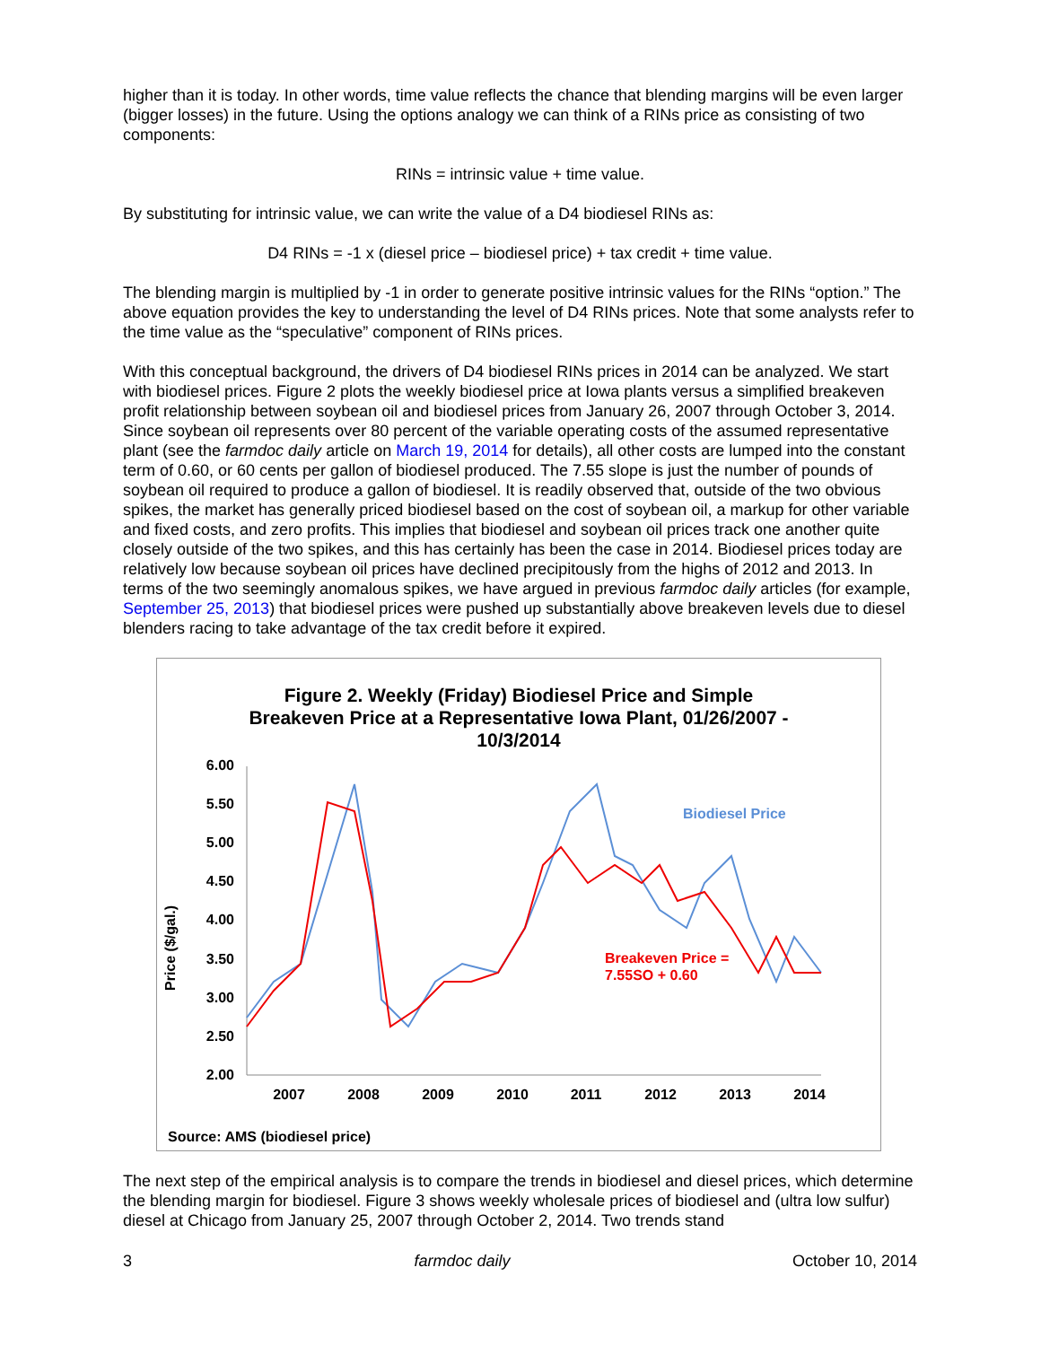higher than it is today. In other words, time value reflects the chance that blending margins will be even larger (bigger losses) in the future. Using the options analogy we can think of a RINs price as consisting of two components:
RINs = intrinsic value + time value.
By substituting for intrinsic value, we can write the value of a D4 biodiesel RINs as:
D4 RINs = -1 x (diesel price – biodiesel price) + tax credit + time value.
The blending margin is multiplied by -1 in order to generate positive intrinsic values for the RINs “option.” The above equation provides the key to understanding the level of D4 RINs prices. Note that some analysts refer to the time value as the “speculative” component of RINs prices.
With this conceptual background, the drivers of D4 biodiesel RINs prices in 2014 can be analyzed. We start with biodiesel prices. Figure 2 plots the weekly biodiesel price at Iowa plants versus a simplified breakeven profit relationship between soybean oil and biodiesel prices from January 26, 2007 through October 3, 2014. Since soybean oil represents over 80 percent of the variable operating costs of the assumed representative plant (see the farmdoc daily article on March 19, 2014 for details), all other costs are lumped into the constant term of 0.60, or 60 cents per gallon of biodiesel produced. The 7.55 slope is just the number of pounds of soybean oil required to produce a gallon of biodiesel. It is readily observed that, outside of the two obvious spikes, the market has generally priced biodiesel based on the cost of soybean oil, a markup for other variable and fixed costs, and zero profits. This implies that biodiesel and soybean oil prices track one another quite closely outside of the two spikes, and this has certainly has been the case in 2014. Biodiesel prices today are relatively low because soybean oil prices have declined precipitously from the highs of 2012 and 2013. In terms of the two seemingly anomalous spikes, we have argued in previous farmdoc daily articles (for example, September 25, 2013) that biodiesel prices were pushed up substantially above breakeven levels due to diesel blenders racing to take advantage of the tax credit before it expired.
Figure 2. Weekly (Friday) Biodiesel Price and Simple
Breakeven Price at a Representative Iowa Plant, 01/26/2007 -
10/3/2014
Price ($/gal.)
6.00
5.50
5.00
4.50
4.00
3.50
3.00
2.50
2.00
2007
2008
2009
2010
2011
2012
2013
2014
Biodiesel Price
Breakeven Price =
7.55SO + 0.60
Source: AMS (biodiesel price)
The next step of the empirical analysis is to compare the trends in biodiesel and diesel prices, which determine the blending margin for biodiesel. Figure 3 shows weekly wholesale prices of biodiesel and (ultra low sulfur) diesel at Chicago from January 25, 2007 through October 2, 2014. Two trends stand
3 farmdoc daily October 10, 2014